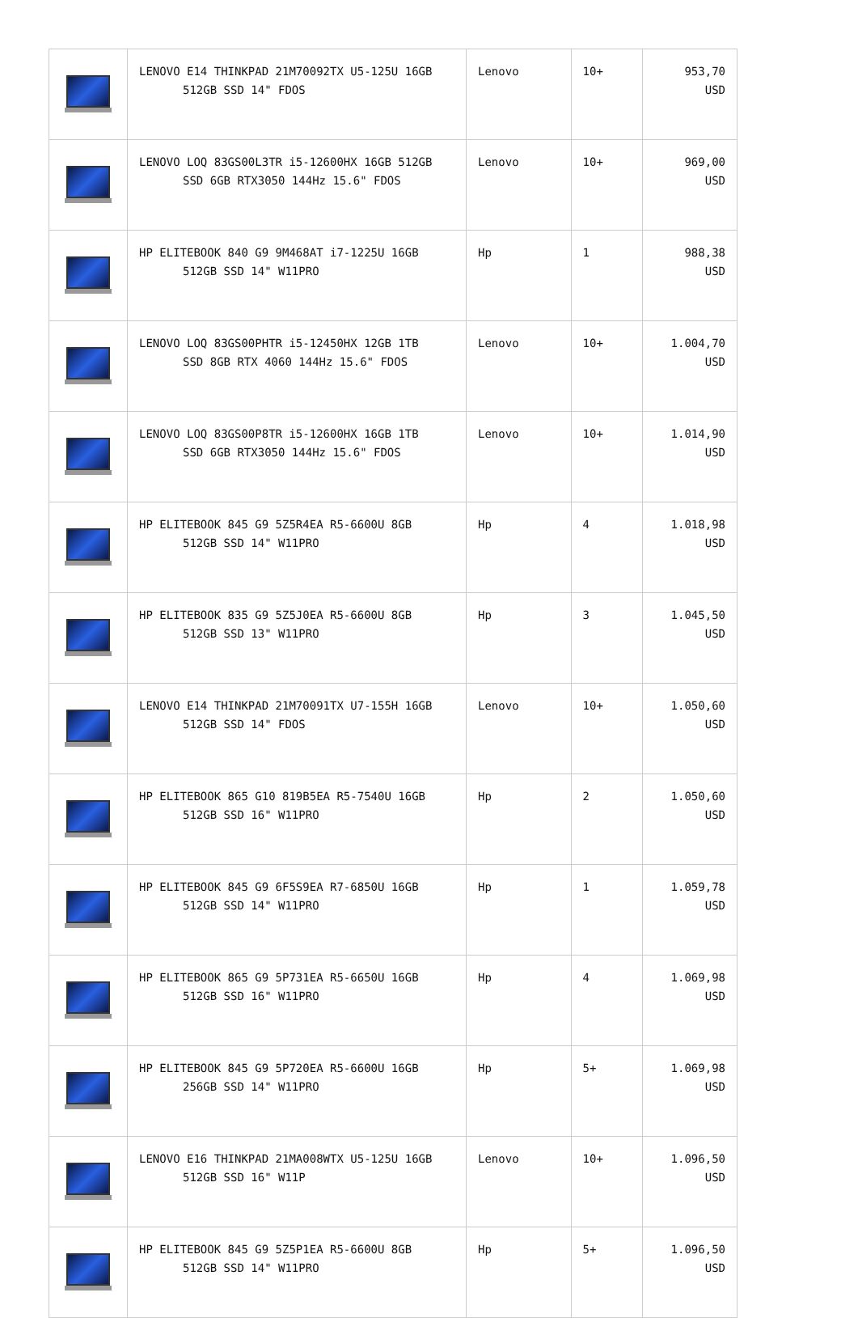| | LENOVO E14 THINKPAD 21M70092TX U5-125U 16GB 512GB SSD 14" FDOS | Lenovo | 10+ | 953,70 USD |
| | LENOVO LOQ 83GS00L3TR i5-12600HX 16GB 512GB SSD 6GB RTX3050 144Hz 15.6" FDOS | Lenovo | 10+ | 969,00 USD |
| | HP ELITEBOOK 840 G9 9M468AT i7-1225U 16GB 512GB SSD 14" W11PRO | Hp | 1 | 988,38 USD |
| | LENOVO LOQ 83GS00PHTR i5-12450HX 12GB 1TB SSD 8GB RTX 4060 144Hz 15.6" FDOS | Lenovo | 10+ | 1.004,70 USD |
| | LENOVO LOQ 83GS00P8TR i5-12600HX 16GB 1TB SSD 6GB RTX3050 144Hz 15.6" FDOS | Lenovo | 10+ | 1.014,90 USD |
| | HP ELITEBOOK 845 G9 5Z5R4EA R5-6600U 8GB 512GB SSD 14" W11PRO | Hp | 4 | 1.018,98 USD |
| | HP ELITEBOOK 835 G9 5Z5J0EA R5-6600U 8GB 512GB SSD 13" W11PRO | Hp | 3 | 1.045,50 USD |
| | LENOVO E14 THINKPAD 21M70091TX U7-155H 16GB 512GB SSD 14" FDOS | Lenovo | 10+ | 1.050,60 USD |
| | HP ELITEBOOK 865 G10 819B5EA R5-7540U 16GB 512GB SSD 16" W11PRO | Hp | 2 | 1.050,60 USD |
| | HP ELITEBOOK 845 G9 6F5S9EA R7-6850U 16GB 512GB SSD 14" W11PRO | Hp | 1 | 1.059,78 USD |
| | HP ELITEBOOK 865 G9 5P731EA R5-6650U 16GB 512GB SSD 16" W11PRO | Hp | 4 | 1.069,98 USD |
| | HP ELITEBOOK 845 G9 5P720EA R5-6600U 16GB 256GB SSD 14" W11PRO | Hp | 5+ | 1.069,98 USD |
| | LENOVO E16 THINKPAD 21MA008WTX U5-125U 16GB 512GB SSD 16" W11P | Lenovo | 10+ | 1.096,50 USD |
| | HP ELITEBOOK 845 G9 5Z5P1EA R5-6600U 8GB 512GB SSD 14" W11PRO | Hp | 5+ | 1.096,50 USD |